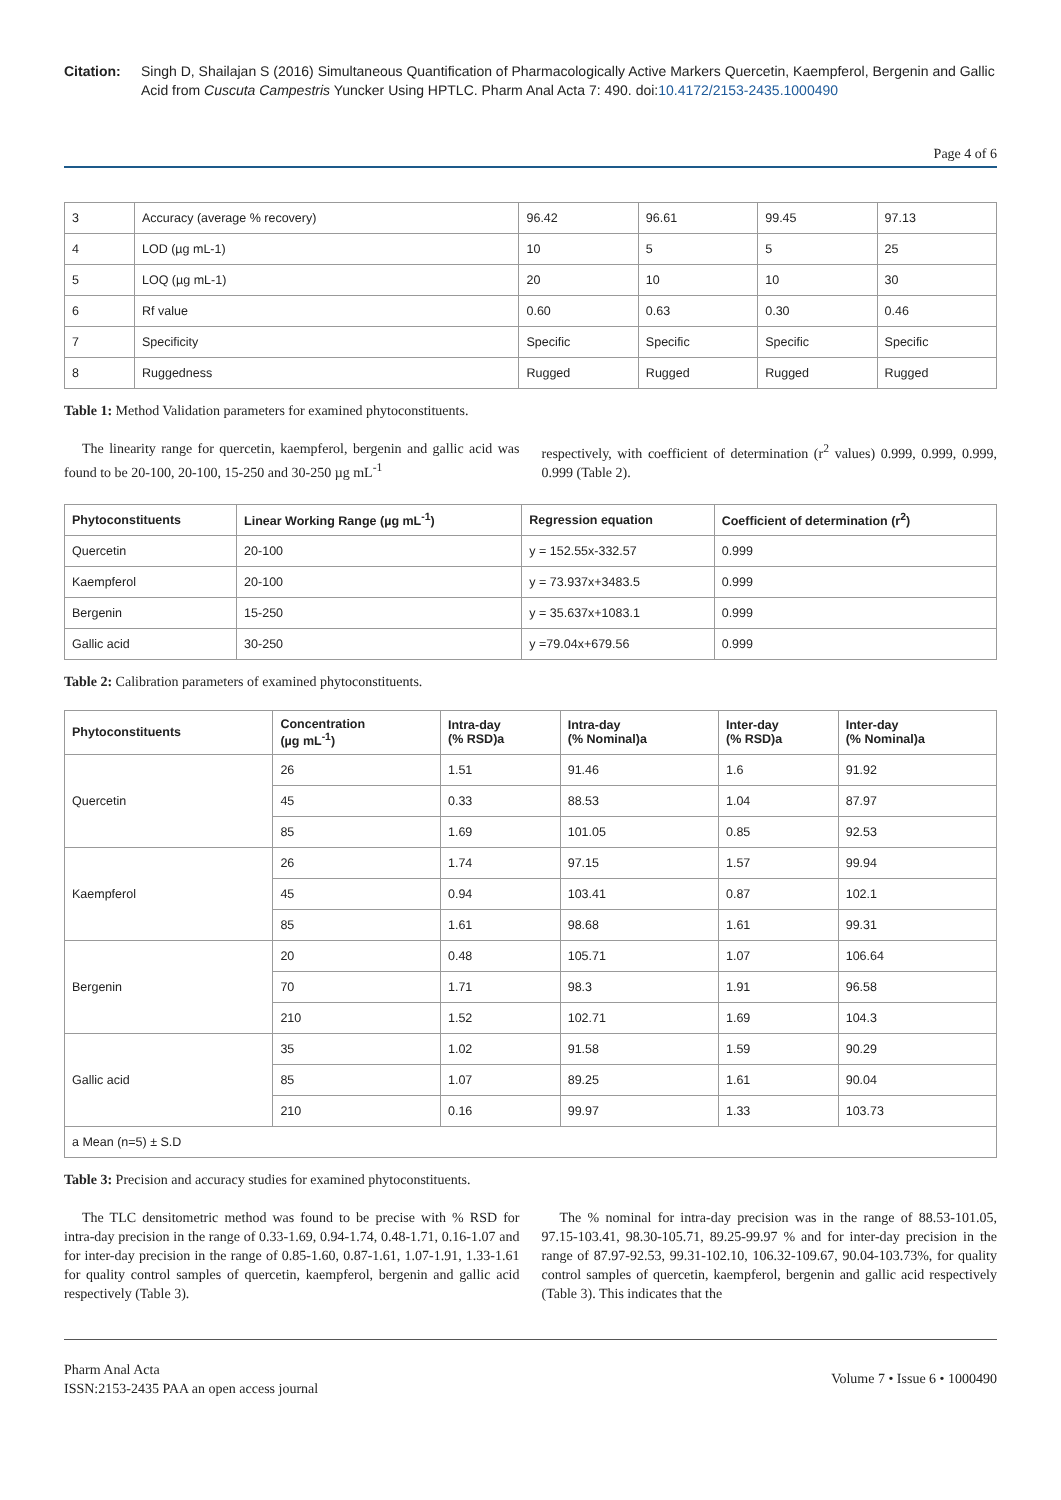Citation: Singh D, Shailajan S (2016) Simultaneous Quantification of Pharmacologically Active Markers Quercetin, Kaempferol, Bergenin and Gallic Acid from Cuscuta Campestris Yuncker Using HPTLC. Pharm Anal Acta 7: 490. doi:10.4172/2153-2435.1000490
Page 4 of 6
| 3 | Accuracy (average % recovery) | 96.42 | 96.61 | 99.45 | 97.13 |
| 4 | LOD (µg mL-1) | 10 | 5 | 5 | 25 |
| 5 | LOQ (µg mL-1) | 20 | 10 | 10 | 30 |
| 6 | Rf value | 0.60 | 0.63 | 0.30 | 0.46 |
| 7 | Specificity | Specific | Specific | Specific | Specific |
| 8 | Ruggedness | Rugged | Rugged | Rugged | Rugged |
Table 1: Method Validation parameters for examined phytoconstituents.
The linearity range for quercetin, kaempferol, bergenin and gallic acid was found to be 20-100, 20-100, 15-250 and 30-250 µg mL<sup>-1</sup>
respectively, with coefficient of determination (r<sup>2</sup> values) 0.999, 0.999, 0.999, 0.999 (Table 2).
| Phytoconstituents | Linear Working Range (µg mL<sup>-1</sup>) | Regression equation | Coefficient of determination (r<sup>2</sup>) |
| --- | --- | --- | --- |
| Quercetin | 20-100 | y = 152.55x-332.57 | 0.999 |
| Kaempferol | 20-100 | y = 73.937x+3483.5 | 0.999 |
| Bergenin | 15-250 | y = 35.637x+1083.1 | 0.999 |
| Gallic acid | 30-250 | y =79.04x+679.56 | 0.999 |
Table 2: Calibration parameters of examined phytoconstituents.
| Phytoconstituents | Concentration (µg mL<sup>-1</sup>) | Intra-day (% RSD)a | Intra-day (% Nominal)a | Inter-day (% RSD)a | Inter-day (% Nominal)a |
| --- | --- | --- | --- | --- | --- |
| Quercetin | 26 | 1.51 | 91.46 | 1.6 | 91.92 |
| | 45 | 0.33 | 88.53 | 1.04 | 87.97 |
| | 85 | 1.69 | 101.05 | 0.85 | 92.53 |
| Kaempferol | 26 | 1.74 | 97.15 | 1.57 | 99.94 |
| | 45 | 0.94 | 103.41 | 0.87 | 102.1 |
| | 85 | 1.61 | 98.68 | 1.61 | 99.31 |
| Bergenin | 20 | 0.48 | 105.71 | 1.07 | 106.64 |
| | 70 | 1.71 | 98.3 | 1.91 | 96.58 |
| | 210 | 1.52 | 102.71 | 1.69 | 104.3 |
| Gallic acid | 35 | 1.02 | 91.58 | 1.59 | 90.29 |
| | 85 | 1.07 | 89.25 | 1.61 | 90.04 |
| | 210 | 0.16 | 99.97 | 1.33 | 103.73 |
| a Mean (n=5) ± S.D | | | | | |
Table 3: Precision and accuracy studies for examined phytoconstituents.
The TLC densitometric method was found to be precise with % RSD for intra-day precision in the range of 0.33-1.69, 0.94-1.74, 0.48-1.71, 0.16-1.07 and for inter-day precision in the range of 0.85-1.60, 0.87-1.61, 1.07-1.91, 1.33-1.61 for quality control samples of quercetin, kaempferol, bergenin and gallic acid respectively (Table 3).
The % nominal for intra-day precision was in the range of 88.53-101.05, 97.15-103.41, 98.30-105.71, 89.25-99.97 % and for inter-day precision in the range of 87.97-92.53, 99.31-102.10, 106.32-109.67, 90.04-103.73%, for quality control samples of quercetin, kaempferol, bergenin and gallic acid respectively (Table 3). This indicates that the
Pharm Anal Acta
ISSN:2153-2435 PAA an open access journal
Volume 7 • Issue 6 • 1000490